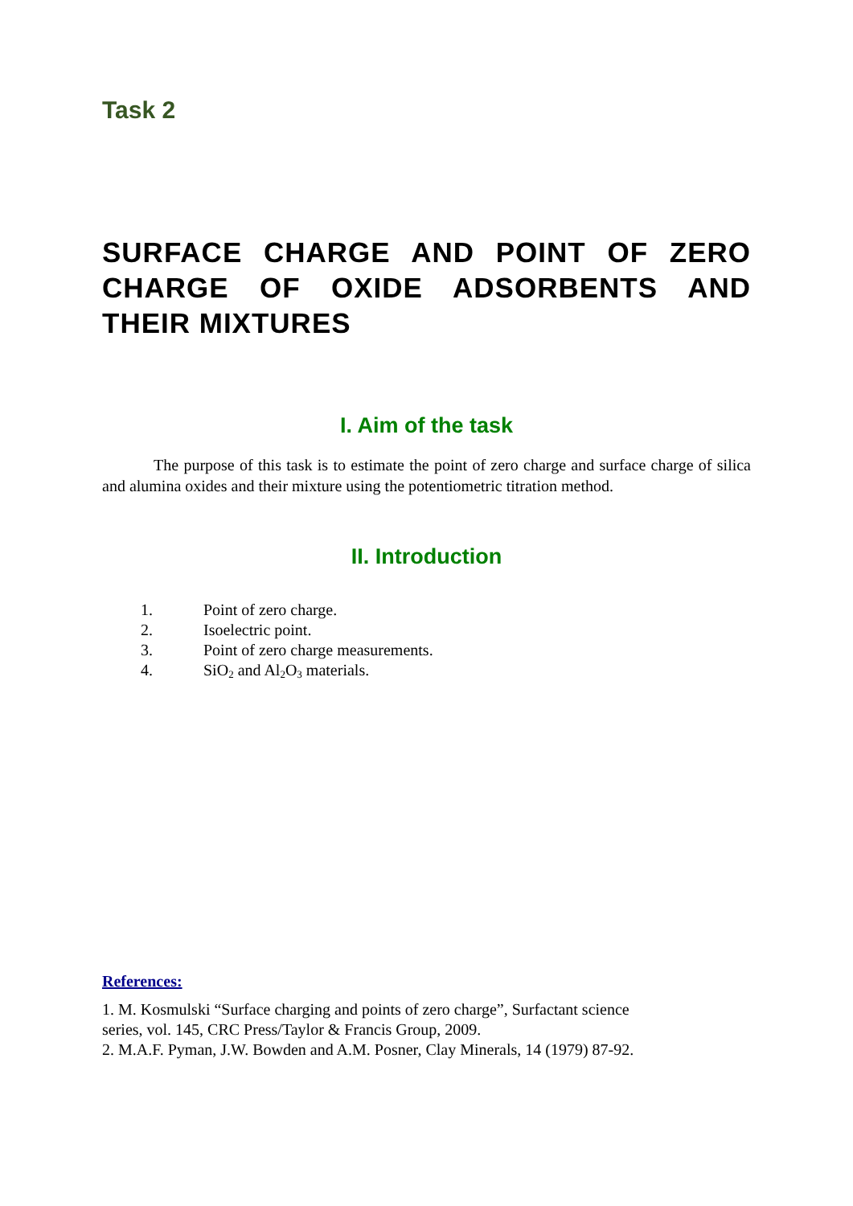Task 2
SURFACE CHARGE AND POINT OF ZERO CHARGE OF OXIDE ADSORBENTS AND THEIR MIXTURES
I. Aim of the task
The purpose of this task is to estimate the point of zero charge and surface charge of silica and alumina oxides and their mixture using the potentiometric titration method.
II. Introduction
1. Point of zero charge.
2. Isoelectric point.
3. Point of zero charge measurements.
4. SiO<sub>2</sub> and Al<sub>2</sub>O<sub>3</sub> materials.
References:
1. M. Kosmulski “Surface charging and points of zero charge”, Surfactant science
series, vol. 145, CRC Press/Taylor & Francis Group, 2009.
2. M.A.F. Pyman, J.W. Bowden and A.M. Posner, Clay Minerals, 14 (1979) 87-92.